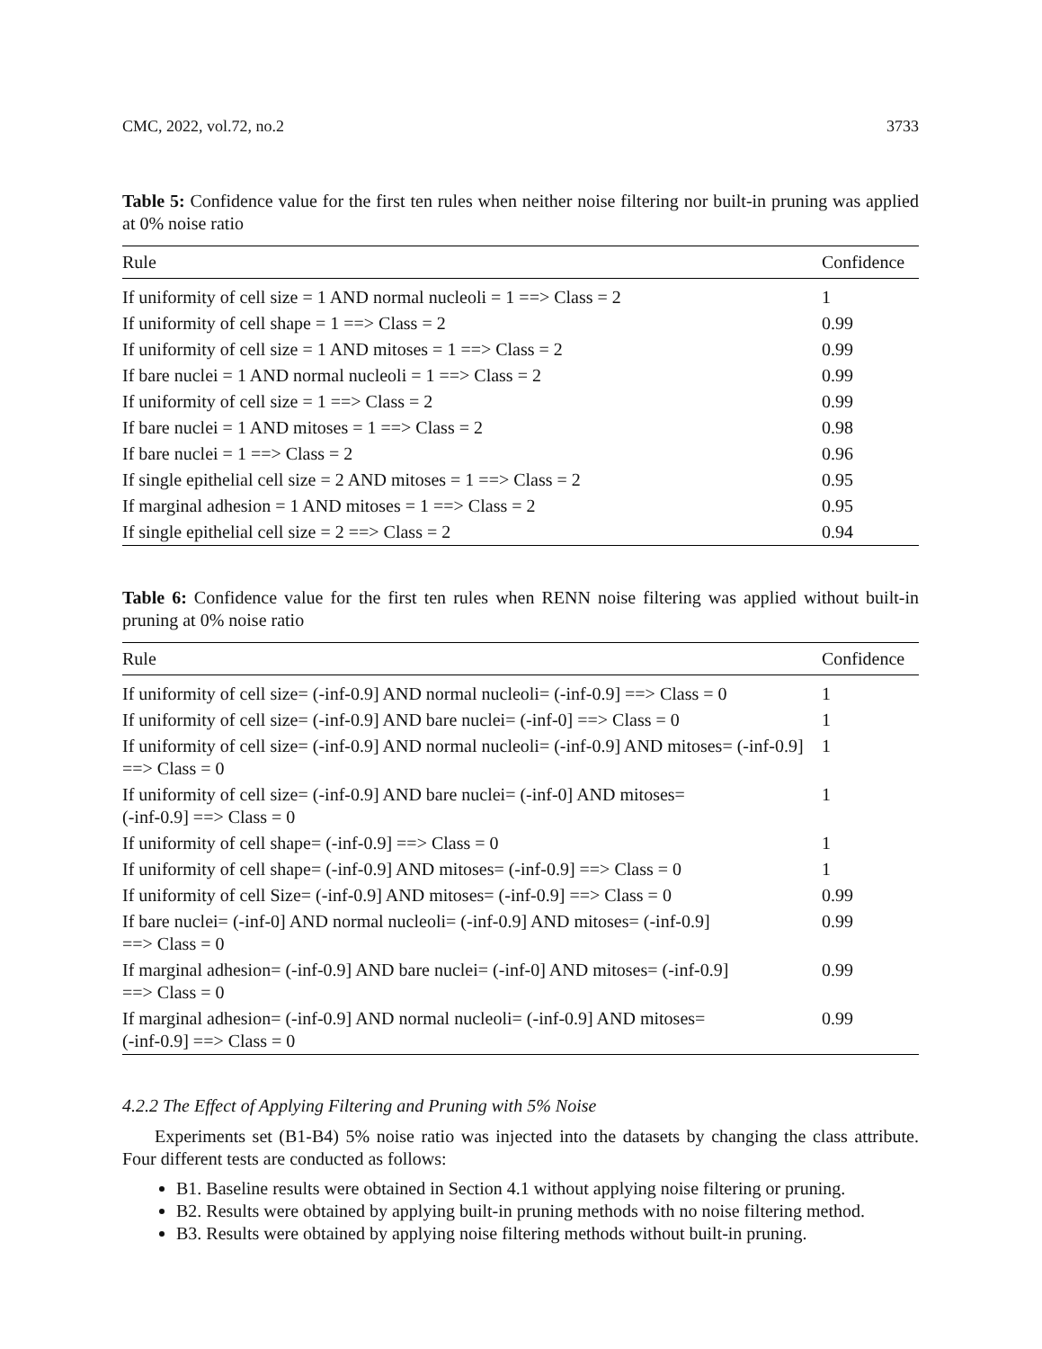CMC, 2022, vol.72, no.2 3733
Table 5: Confidence value for the first ten rules when neither noise filtering nor built-in pruning was applied at 0% noise ratio
| Rule | Confidence |
| --- | --- |
| If uniformity of cell size = 1 AND normal nucleoli = 1 ==> Class = 2 | 1 |
| If uniformity of cell shape = 1 ==> Class = 2 | 0.99 |
| If uniformity of cell size = 1 AND mitoses = 1 ==> Class = 2 | 0.99 |
| If bare nuclei = 1 AND normal nucleoli = 1 ==> Class = 2 | 0.99 |
| If uniformity of cell size = 1 ==> Class = 2 | 0.99 |
| If bare nuclei = 1 AND mitoses = 1 ==> Class = 2 | 0.98 |
| If bare nuclei = 1 ==> Class = 2 | 0.96 |
| If single epithelial cell size = 2 AND mitoses = 1 ==> Class = 2 | 0.95 |
| If marginal adhesion = 1 AND mitoses = 1 ==> Class = 2 | 0.95 |
| If single epithelial cell size = 2 ==> Class = 2 | 0.94 |
Table 6: Confidence value for the first ten rules when RENN noise filtering was applied without built-in pruning at 0% noise ratio
| Rule | Confidence |
| --- | --- |
| If uniformity of cell size= (-inf-0.9] AND normal nucleoli= (-inf-0.9] ==> Class = 0 | 1 |
| If uniformity of cell size= (-inf-0.9] AND bare nuclei= (-inf-0] ==> Class = 0 | 1 |
| If uniformity of cell size= (-inf-0.9] AND normal nucleoli= (-inf-0.9] AND mitoses= (-inf-0.9] ==> Class = 0 | 1 |
| If uniformity of cell size= (-inf-0.9] AND bare nuclei= (-inf-0] AND mitoses= (-inf-0.9] ==> Class = 0 | 1 |
| If uniformity of cell shape= (-inf-0.9] ==> Class = 0 | 1 |
| If uniformity of cell shape= (-inf-0.9] AND mitoses= (-inf-0.9] ==> Class = 0 | 1 |
| If uniformity of cell Size= (-inf-0.9] AND mitoses= (-inf-0.9] ==> Class = 0 | 0.99 |
| If bare nuclei= (-inf-0] AND normal nucleoli= (-inf-0.9] AND mitoses= (-inf-0.9] ==> Class = 0 | 0.99 |
| If marginal adhesion= (-inf-0.9] AND bare nuclei= (-inf-0] AND mitoses= (-inf-0.9] ==> Class = 0 | 0.99 |
| If marginal adhesion= (-inf-0.9] AND normal nucleoli= (-inf-0.9] AND mitoses= (-inf-0.9] ==> Class = 0 | 0.99 |
4.2.2 The Effect of Applying Filtering and Pruning with 5% Noise
Experiments set (B1-B4) 5% noise ratio was injected into the datasets by changing the class attribute. Four different tests are conducted as follows:
B1. Baseline results were obtained in Section 4.1 without applying noise filtering or pruning.
B2. Results were obtained by applying built-in pruning methods with no noise filtering method.
B3. Results were obtained by applying noise filtering methods without built-in pruning.